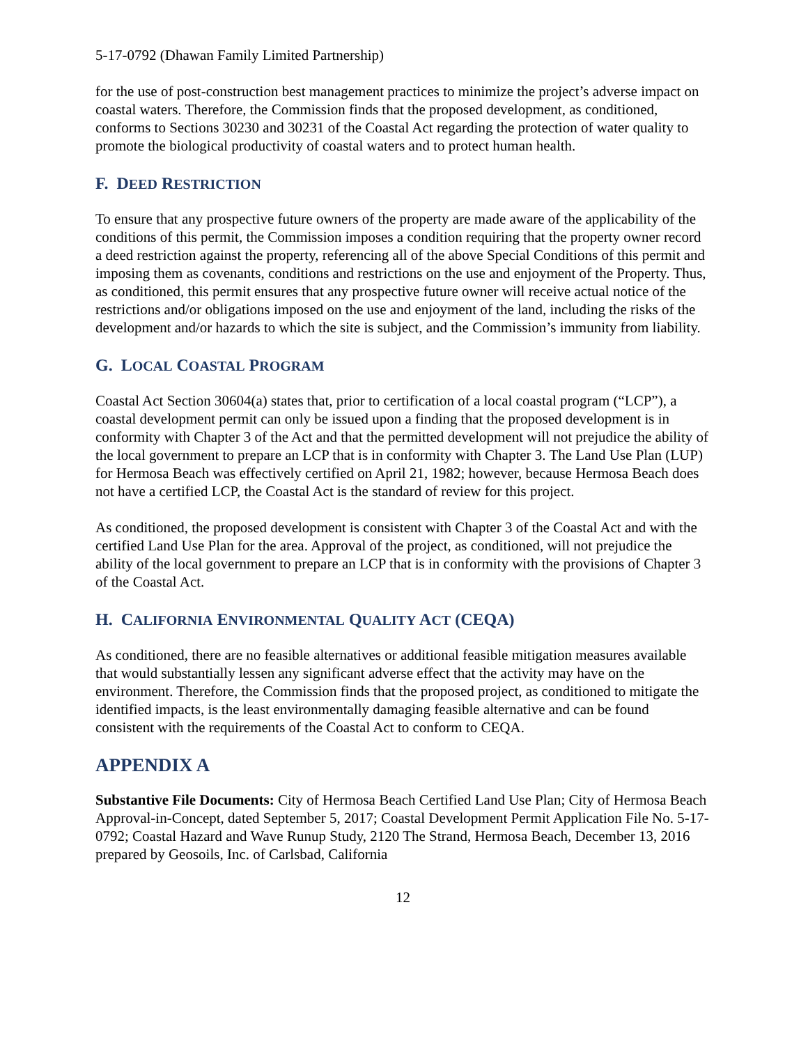5-17-0792 (Dhawan Family Limited Partnership)
for the use of post-construction best management practices to minimize the project’s adverse impact on coastal waters. Therefore, the Commission finds that the proposed development, as conditioned, conforms to Sections 30230 and 30231 of the Coastal Act regarding the protection of water quality to promote the biological productivity of coastal waters and to protect human health.
F. DEED RESTRICTION
To ensure that any prospective future owners of the property are made aware of the applicability of the conditions of this permit, the Commission imposes a condition requiring that the property owner record a deed restriction against the property, referencing all of the above Special Conditions of this permit and imposing them as covenants, conditions and restrictions on the use and enjoyment of the Property. Thus, as conditioned, this permit ensures that any prospective future owner will receive actual notice of the restrictions and/or obligations imposed on the use and enjoyment of the land, including the risks of the development and/or hazards to which the site is subject, and the Commission’s immunity from liability.
G. LOCAL COASTAL PROGRAM
Coastal Act Section 30604(a) states that, prior to certification of a local coastal program (“LCP”), a coastal development permit can only be issued upon a finding that the proposed development is in conformity with Chapter 3 of the Act and that the permitted development will not prejudice the ability of the local government to prepare an LCP that is in conformity with Chapter 3. The Land Use Plan (LUP) for Hermosa Beach was effectively certified on April 21, 1982; however, because Hermosa Beach does not have a certified LCP, the Coastal Act is the standard of review for this project.
As conditioned, the proposed development is consistent with Chapter 3 of the Coastal Act and with the certified Land Use Plan for the area. Approval of the project, as conditioned, will not prejudice the ability of the local government to prepare an LCP that is in conformity with the provisions of Chapter 3 of the Coastal Act.
H. CALIFORNIA ENVIRONMENTAL QUALITY ACT (CEQA)
As conditioned, there are no feasible alternatives or additional feasible mitigation measures available that would substantially lessen any significant adverse effect that the activity may have on the environment. Therefore, the Commission finds that the proposed project, as conditioned to mitigate the identified impacts, is the least environmentally damaging feasible alternative and can be found consistent with the requirements of the Coastal Act to conform to CEQA.
APPENDIX A
Substantive File Documents: City of Hermosa Beach Certified Land Use Plan; City of Hermosa Beach Approval-in-Concept, dated September 5, 2017; Coastal Development Permit Application File No. 5-17-0792; Coastal Hazard and Wave Runup Study, 2120 The Strand, Hermosa Beach, December 13, 2016 prepared by Geosoils, Inc. of Carlsbad, California
12